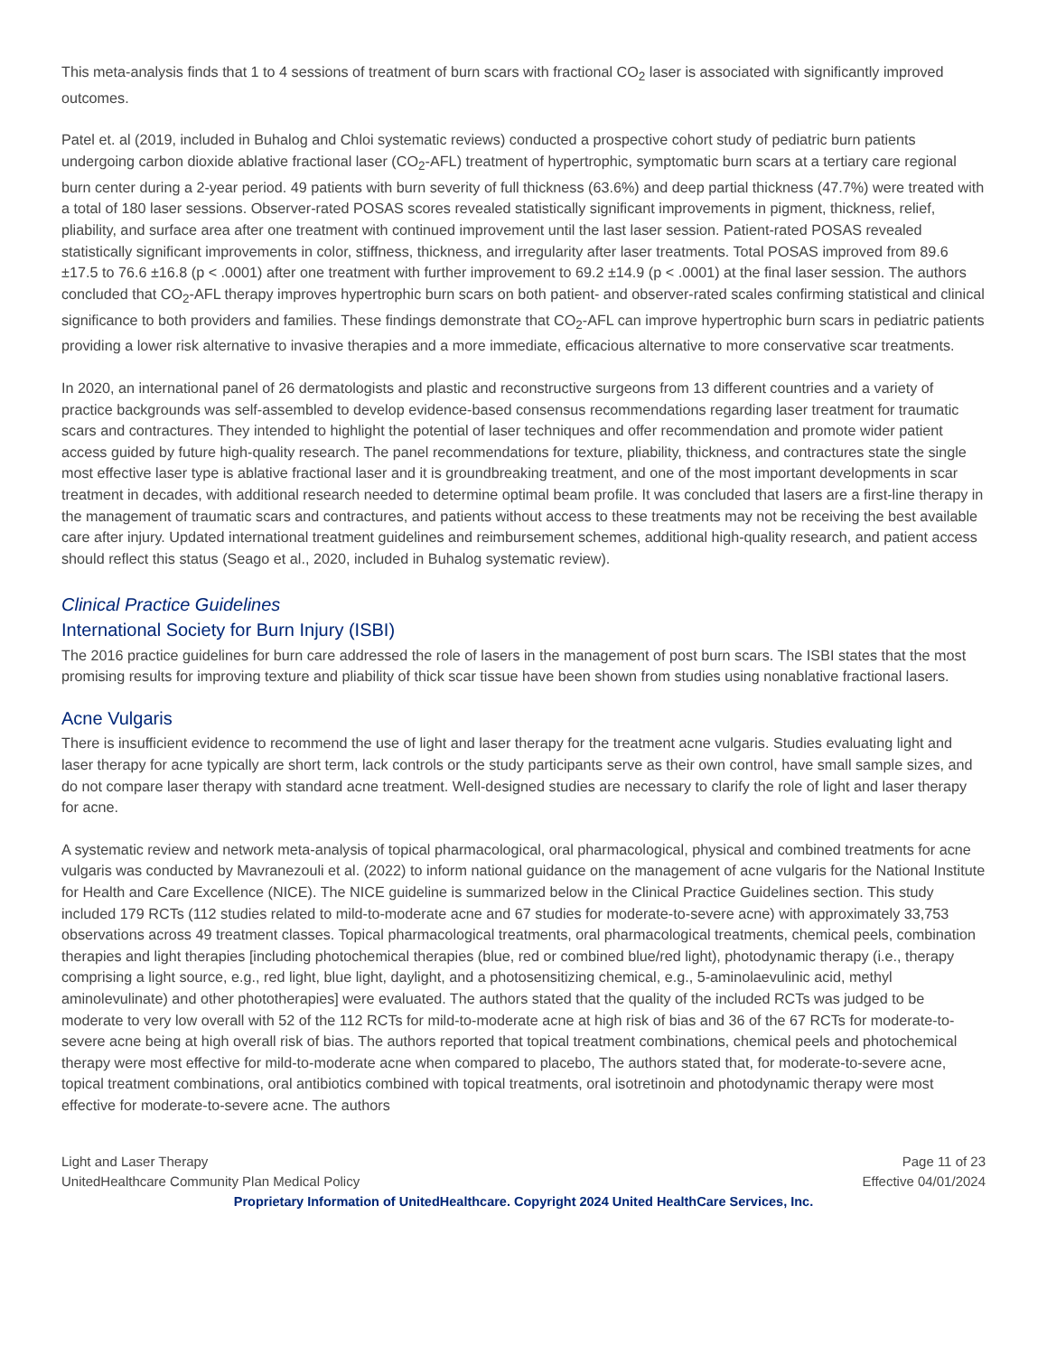This meta-analysis finds that 1 to 4 sessions of treatment of burn scars with fractional CO<sub>2</sub> laser is associated with significantly improved outcomes.
Patel et. al (2019, included in Buhalog and Chloi systematic reviews) conducted a prospective cohort study of pediatric burn patients undergoing carbon dioxide ablative fractional laser (CO<sub>2</sub>-AFL) treatment of hypertrophic, symptomatic burn scars at a tertiary care regional burn center during a 2-year period. 49 patients with burn severity of full thickness (63.6%) and deep partial thickness (47.7%) were treated with a total of 180 laser sessions. Observer-rated POSAS scores revealed statistically significant improvements in pigment, thickness, relief, pliability, and surface area after one treatment with continued improvement until the last laser session. Patient-rated POSAS revealed statistically significant improvements in color, stiffness, thickness, and irregularity after laser treatments. Total POSAS improved from 89.6 ±17.5 to 76.6 ±16.8 (p < .0001) after one treatment with further improvement to 69.2 ±14.9 (p < .0001) at the final laser session. The authors concluded that CO<sub>2</sub>-AFL therapy improves hypertrophic burn scars on both patient- and observer-rated scales confirming statistical and clinical significance to both providers and families. These findings demonstrate that CO<sub>2</sub>-AFL can improve hypertrophic burn scars in pediatric patients providing a lower risk alternative to invasive therapies and a more immediate, efficacious alternative to more conservative scar treatments.
In 2020, an international panel of 26 dermatologists and plastic and reconstructive surgeons from 13 different countries and a variety of practice backgrounds was self-assembled to develop evidence-based consensus recommendations regarding laser treatment for traumatic scars and contractures. They intended to highlight the potential of laser techniques and offer recommendation and promote wider patient access guided by future high-quality research. The panel recommendations for texture, pliability, thickness, and contractures state the single most effective laser type is ablative fractional laser and it is groundbreaking treatment, and one of the most important developments in scar treatment in decades, with additional research needed to determine optimal beam profile. It was concluded that lasers are a first-line therapy in the management of traumatic scars and contractures, and patients without access to these treatments may not be receiving the best available care after injury. Updated international treatment guidelines and reimbursement schemes, additional high-quality research, and patient access should reflect this status (Seago et al., 2020, included in Buhalog systematic review).
Clinical Practice Guidelines
International Society for Burn Injury (ISBI)
The 2016 practice guidelines for burn care addressed the role of lasers in the management of post burn scars. The ISBI states that the most promising results for improving texture and pliability of thick scar tissue have been shown from studies using nonablative fractional lasers.
Acne Vulgaris
There is insufficient evidence to recommend the use of light and laser therapy for the treatment acne vulgaris. Studies evaluating light and laser therapy for acne typically are short term, lack controls or the study participants serve as their own control, have small sample sizes, and do not compare laser therapy with standard acne treatment. Well-designed studies are necessary to clarify the role of light and laser therapy for acne.
A systematic review and network meta-analysis of topical pharmacological, oral pharmacological, physical and combined treatments for acne vulgaris was conducted by Mavranezouli et al. (2022) to inform national guidance on the management of acne vulgaris for the National Institute for Health and Care Excellence (NICE). The NICE guideline is summarized below in the Clinical Practice Guidelines section. This study included 179 RCTs (112 studies related to mild-to-moderate acne and 67 studies for moderate-to-severe acne) with approximately 33,753 observations across 49 treatment classes. Topical pharmacological treatments, oral pharmacological treatments, chemical peels, combination therapies and light therapies [including photochemical therapies (blue, red or combined blue/red light), photodynamic therapy (i.e., therapy comprising a light source, e.g., red light, blue light, daylight, and a photosensitizing chemical, e.g., 5-aminolaevulinic acid, methyl aminolevulinate) and other phototherapies] were evaluated. The authors stated that the quality of the included RCTs was judged to be moderate to very low overall with 52 of the 112 RCTs for mild-to-moderate acne at high risk of bias and 36 of the 67 RCTs for moderate-to-severe acne being at high overall risk of bias. The authors reported that topical treatment combinations, chemical peels and photochemical therapy were most effective for mild-to-moderate acne when compared to placebo, The authors stated that, for moderate-to-severe acne, topical treatment combinations, oral antibiotics combined with topical treatments, oral isotretinoin and photodynamic therapy were most effective for moderate-to-severe acne. The authors
Light and Laser Therapy
UnitedHealthcare Community Plan Medical Policy
Page 11 of 23
Effective 04/01/2024
Proprietary Information of UnitedHealthcare. Copyright 2024 United HealthCare Services, Inc.